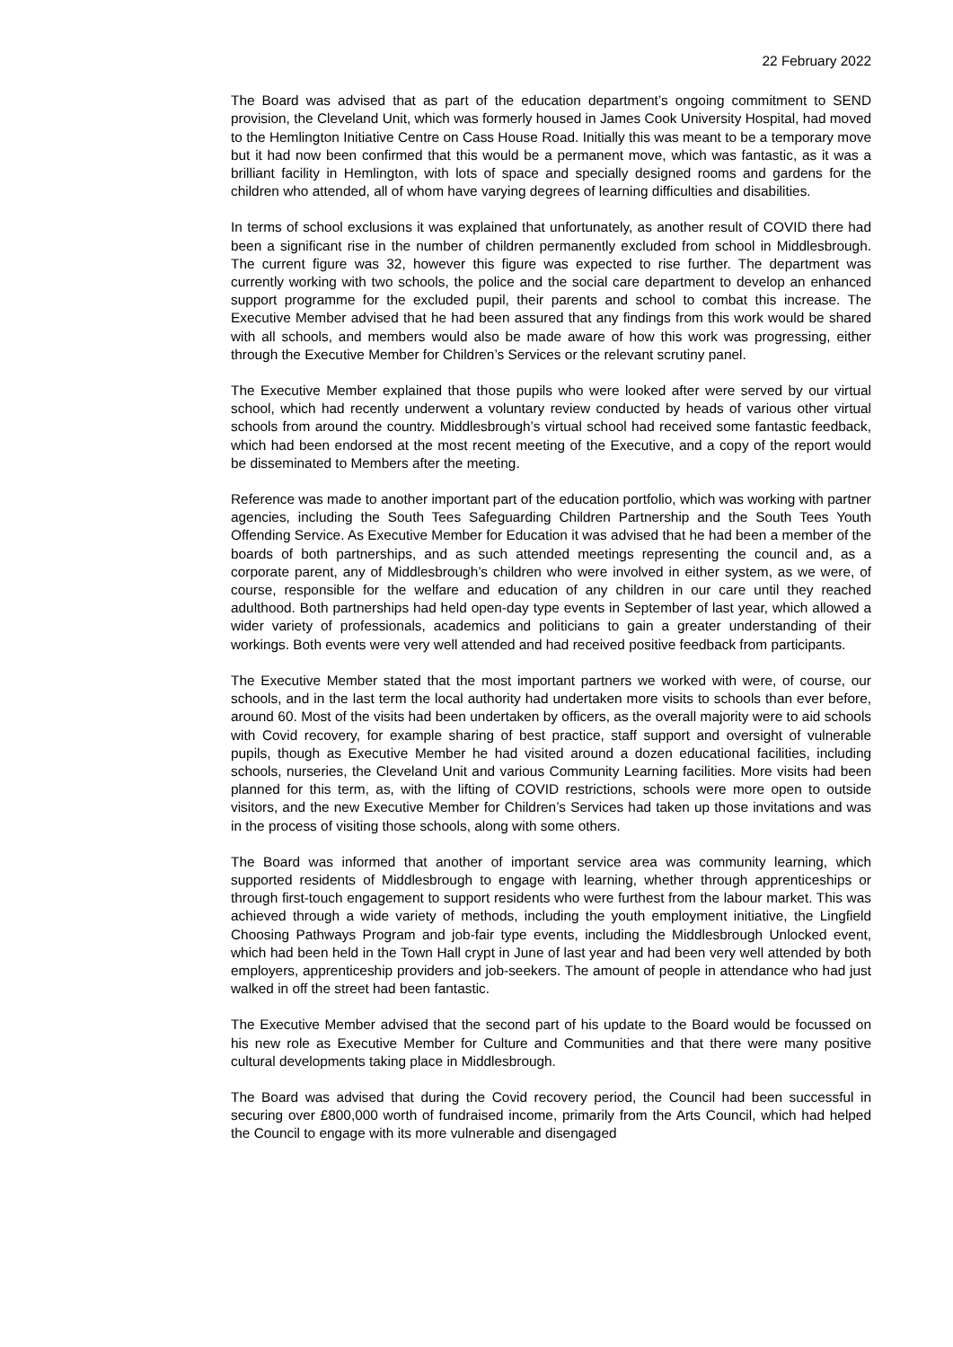22 February 2022
The Board was advised that as part of the education department’s ongoing commitment to SEND provision, the Cleveland Unit, which was formerly housed in James Cook University Hospital, had moved to the Hemlington Initiative Centre on Cass House Road. Initially this was meant to be a temporary move but it had now been confirmed that this would be a permanent move, which was fantastic, as it was a brilliant facility in Hemlington, with lots of space and specially designed rooms and gardens for the children who attended, all of whom have varying degrees of learning difficulties and disabilities.
In terms of school exclusions it was explained that unfortunately, as another result of COVID there had been a significant rise in the number of children permanently excluded from school in Middlesbrough. The current figure was 32, however this figure was expected to rise further. The department was currently working with two schools, the police and the social care department to develop an enhanced support programme for the excluded pupil, their parents and school to combat this increase. The Executive Member advised that he had been assured that any findings from this work would be shared with all schools, and members would also be made aware of how this work was progressing, either through the Executive Member for Children’s Services or the relevant scrutiny panel.
The Executive Member explained that those pupils who were looked after were served by our virtual school, which had recently underwent a voluntary review conducted by heads of various other virtual schools from around the country. Middlesbrough’s virtual school had received some fantastic feedback, which had been endorsed at the most recent meeting of the Executive, and a copy of the report would be disseminated to Members after the meeting.
Reference was made to another important part of the education portfolio, which was working with partner agencies, including the South Tees Safeguarding Children Partnership and the South Tees Youth Offending Service. As Executive Member for Education it was advised that he had been a member of the boards of both partnerships, and as such attended meetings representing the council and, as a corporate parent, any of Middlesbrough’s children who were involved in either system, as we were, of course, responsible for the welfare and education of any children in our care until they reached adulthood. Both partnerships had held open-day type events in September of last year, which allowed a wider variety of professionals, academics and politicians to gain a greater understanding of their workings. Both events were very well attended and had received positive feedback from participants.
The Executive Member stated that the most important partners we worked with were, of course, our schools, and in the last term the local authority had undertaken more visits to schools than ever before, around 60. Most of the visits had been undertaken by officers, as the overall majority were to aid schools with Covid recovery, for example sharing of best practice, staff support and oversight of vulnerable pupils, though as Executive Member he had visited around a dozen educational facilities, including schools, nurseries, the Cleveland Unit and various Community Learning facilities. More visits had been planned for this term, as, with the lifting of COVID restrictions, schools were more open to outside visitors, and the new Executive Member for Children’s Services had taken up those invitations and was in the process of visiting those schools, along with some others.
The Board was informed that another of important service area was community learning, which supported residents of Middlesbrough to engage with learning, whether through apprenticeships or through first-touch engagement to support residents who were furthest from the labour market. This was achieved through a wide variety of methods, including the youth employment initiative, the Lingfield Choosing Pathways Program and job-fair type events, including the Middlesbrough Unlocked event, which had been held in the Town Hall crypt in June of last year and had been very well attended by both employers, apprenticeship providers and job-seekers. The amount of people in attendance who had just walked in off the street had been fantastic.
The Executive Member advised that the second part of his update to the Board would be focussed on his new role as Executive Member for Culture and Communities and that there were many positive cultural developments taking place in Middlesbrough.
The Board was advised that during the Covid recovery period, the Council had been successful in securing over £800,000 worth of fundraised income, primarily from the Arts Council, which had helped the Council to engage with its more vulnerable and disengaged